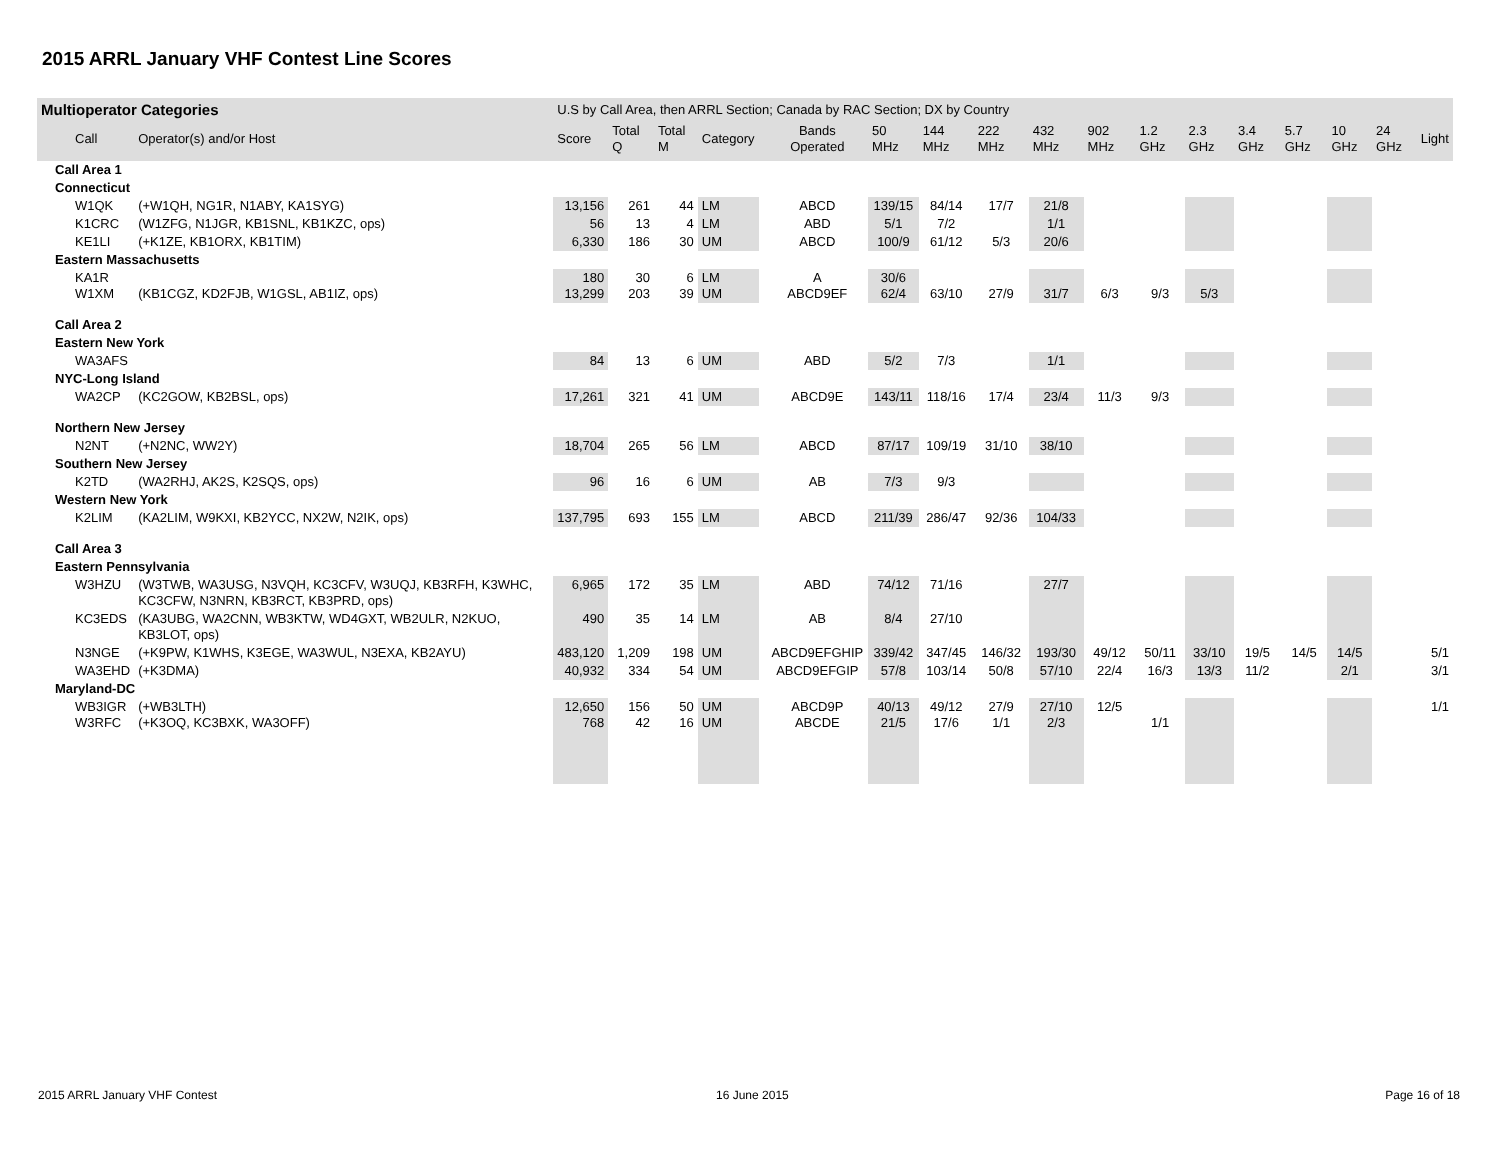2015 ARRL January VHF Contest Line Scores
| Multioperator Categories | | U.S by Call Area, then ARRL Section; Canada by RAC Section; DX by Country | | | | | | | | | | | | | | | | | |
| Call | Operator(s) and/or Host | Score | Total Q | Total M | Category | | Bands Operated | 50 MHz | 144 MHz | 222 MHz | 432 MHz | 902 MHz | 1.2 GHz | 2.3 GHz | 3.4 GHz | 5.7 GHz | 10 GHz | 24 GHz | Light |
| Call Area 1 | | | | | | | | | | | | | | | | | | | |
| Connecticut | | | | | | | | | | | | | | | | | | | |
| W1QK | (+W1QH, NG1R, N1ABY, KA1SYG) | 13,156 | 261 | 44 | LM | | ABCD | 139/15 | 84/14 | 17/7 | 21/8 | | | | | | | | |
| K1CRC | (W1ZFG, N1JGR, KB1SNL, KB1KZC, ops) | 56 | 13 | 4 | LM | | ABD | 5/1 | 7/2 | | 1/1 | | | | | | | | |
| KE1LI | (+K1ZE, KB1ORX, KB1TIM) | 6,330 | 186 | 30 | UM | | ABCD | 100/9 | 61/12 | 5/3 | 20/6 | | | | | | | | |
| Eastern Massachusetts | | | | | | | | | | | | | | | | | | | |
| KA1R W1XM | (KB1CGZ, KD2FJB, W1GSL, AB1IZ, ops) | 180 13,299 | 30 203 | 6 39 | LM UM | | A ABCD9EF | 30/6 62/4 | 63/10 | 27/9 | 31/7 | 6/3 | 9/3 | 5/3 | | | | | |
| Call Area 2 | | | | | | | | | | | | | | | | | | | |
| Eastern New York | | | | | | | | | | | | | | | | | | | |
| WA3AFS | | 84 | 13 | 6 | UM | | ABD | 5/2 | 7/3 | | 1/1 | | | | | | | | |
| NYC-Long Island | | | | | | | | | | | | | | | | | | | |
| WA2CP | (KC2GOW, KB2BSL, ops) | 17,261 | 321 | 41 | UM | | ABCD9E | 143/11 | 118/16 | 17/4 | 23/4 | 11/3 | 9/3 | | | | | | |
| Northern New Jersey | | | | | | | | | | | | | | | | | | | |
| N2NT | (+N2NC, WW2Y) | 18,704 | 265 | 56 | LM | | ABCD | 87/17 | 109/19 | 31/10 | 38/10 | | | | | | | | |
| Southern New Jersey | | | | | | | | | | | | | | | | | | | |
| K2TD | (WA2RHJ, AK2S, K2SQS, ops) | 96 | 16 | 6 | UM | | AB | 7/3 | 9/3 | | | | | | | | | | |
| Western New York | | | | | | | | | | | | | | | | | | | |
| K2LIM | (KA2LIM, W9KXI, KB2YCC, NX2W, N2IK, ops) | 137,795 | 693 | 155 | LM | | ABCD | 211/39 | 286/47 | 92/36 | 104/33 | | | | | | | | |
| Call Area 3 | | | | | | | | | | | | | | | | | | | |
| Eastern Pennsylvania | | | | | | | | | | | | | | | | | | | |
| W3HZU | (W3TWB, WA3USG, N3VQH, KC3CFV, W3UQJ, KB3RFH, K3WHC, KC3CFW, N3NRN, KB3RCT, KB3PRD, ops) | 6,965 | 172 | 35 | LM | | ABD | 74/12 | 71/16 | | 27/7 | | | | | | | | |
| KC3EDS | (KA3UBG, WA2CNN, WB3KTW, WD4GXT, WB2ULR, N2KUO, KB3LOT, ops) | 490 | 35 | 14 | LM | | AB | 8/4 | 27/10 | | | | | | | | | | |
| N3NGE | (+K9PW, K1WHS, K3EGE, WA3WUL, N3EXA, KB2AYU) | 483,120 | 1,209 | 198 | UM | | ABCD9EFGHIP | 339/42 | 347/45 | 146/32 | 193/30 | 49/12 | 50/11 | 33/10 | 19/5 | 14/5 | 14/5 | | 5/1 |
| WA3EHD | (+K3DMA) | 40,932 | 334 | 54 | UM | | ABCD9EFGIP | 57/8 | 103/14 | 50/8 | 57/10 | 22/4 | 16/3 | 13/3 | 11/2 | | 2/1 | | 3/1 |
| Maryland-DC | | | | | | | | | | | | | | | | | | | |
| WB3IGR W3RFC | (+WB3LTH) (+K3OQ, KC3BXK, WA3OFF) | 12,650 768 | 156 42 | 50 16 | UM UM | | ABCD9P ABCDE | 40/13 21/5 | 49/12 17/6 | 27/9 1/1 | 27/10 2/3 | 12/5 | 1/1 | | | | | | 1/1 |
2015 ARRL January VHF Contest 16 June 2015 Page 16 of 18